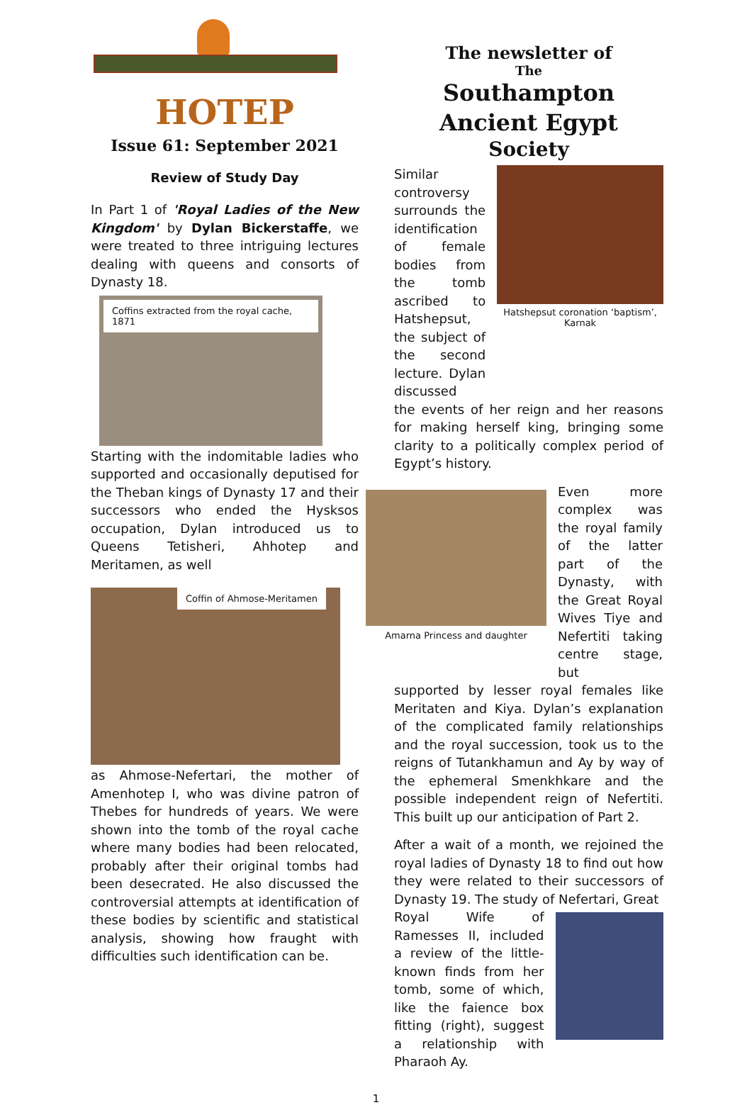HOTEP
Issue 61: September 2021
Review of Study Day
In Part 1 of 'Royal Ladies of the New Kingdom' by Dylan Bickerstaffe, we were treated to three intriguing lectures dealing with queens and consorts of Dynasty 18.
Coffins extracted from the royal cache, 1871
Starting with the indomitable ladies who supported and occasionally deputised for the Theban kings of Dynasty 17 and their successors who ended the Hysksos occupation, Dylan introduced us to Queens Tetisheri, Ahhotep and Meritamen, as well
Coffin of Ahmose-Meritamen
as Ahmose-Nefertari, the mother of Amenhotep I, who was divine patron of Thebes for hundreds of years. We were shown into the tomb of the royal cache where many bodies had been relocated, probably after their original tombs had been desecrated. He also discussed the controversial attempts at identification of these bodies by scientific and statistical analysis, showing how fraught with difficulties such identification can be.
The newsletter of
The
Southampton
Ancient Egypt
Society
Similar controversy surrounds the identification of female bodies from the tomb ascribed to Hatshepsut, the subject of the second lecture. Dylan discussed
Hatshepsut coronation ‘baptism’, Karnak
the events of her reign and her reasons for making herself king, bringing some clarity to a politically complex period of Egypt’s history.
Amarna Princess and daughter
Even more complex was the royal family of the latter part of the Dynasty, with the Great Royal Wives Tiye and Nefertiti taking centre stage, but
supported by lesser royal females like Meritaten and Kiya. Dylan’s explanation of the complicated family relationships and the royal succession, took us to the reigns of Tutankhamun and Ay by way of the ephemeral Smenkhkare and the possible independent reign of Nefertiti. This built up our anticipation of Part 2.
After a wait of a month, we rejoined the royal ladies of Dynasty 18 to find out how they were related to their successors of Dynasty 19. The study of Nefertari, Great
Royal Wife of Ramesses II, included a review of the little-known finds from her tomb, some of which, like the faience box fitting (right), suggest a relationship with Pharaoh Ay.
1